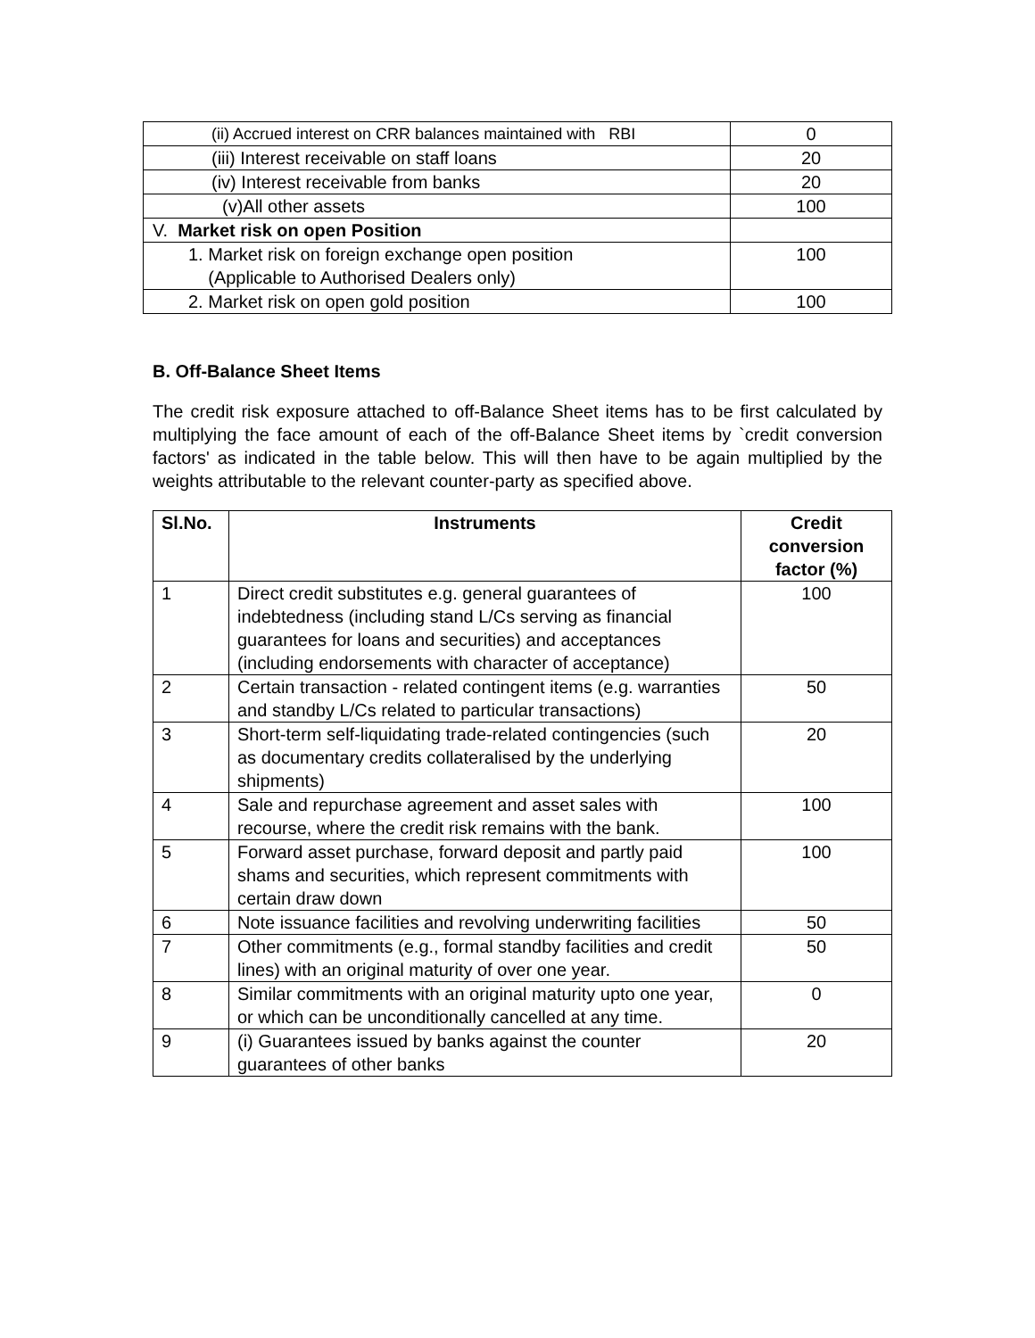| (ii) Accrued interest on CRR balances maintained with RBI | 0 |
| (iii) Interest receivable on staff loans | 20 |
| (iv) Interest receivable from banks | 20 |
| (v)All other assets | 100 |
| V. Market risk on open Position | |
| 1. Market risk on foreign exchange open position (Applicable to Authorised Dealers only) | 100 |
| 2. Market risk on open gold position | 100 |
B. Off-Balance Sheet Items
The credit risk exposure attached to off-Balance Sheet items has to be first calculated by multiplying the face amount of each of the off-Balance Sheet items by `credit conversion factors' as indicated in the table below. This will then have to be again multiplied by the weights attributable to the relevant counter-party as specified above.
| Sl.No. | Instruments | Credit conversion factor (%) |
| --- | --- | --- |
| 1 | Direct credit substitutes e.g. general guarantees of indebtedness (including stand L/Cs serving as financial guarantees for loans and securities) and acceptances (including endorsements with character of acceptance) | 100 |
| 2 | Certain transaction - related contingent items (e.g. warranties and standby L/Cs related to particular transactions) | 50 |
| 3 | Short-term self-liquidating trade-related contingencies (such as documentary credits collateralised by the underlying shipments) | 20 |
| 4 | Sale and repurchase agreement and asset sales with recourse, where the credit risk remains with the bank. | 100 |
| 5 | Forward asset purchase, forward deposit and partly paid shams and securities, which represent commitments with certain draw down | 100 |
| 6 | Note issuance facilities and revolving underwriting facilities | 50 |
| 7 | Other commitments (e.g., formal standby facilities and credit lines) with an original maturity of over one year. | 50 |
| 8 | Similar commitments with an original maturity upto one year, or which can be unconditionally cancelled at any time. | 0 |
| 9 | (i) Guarantees issued by banks against the counter guarantees of other banks | 20 |